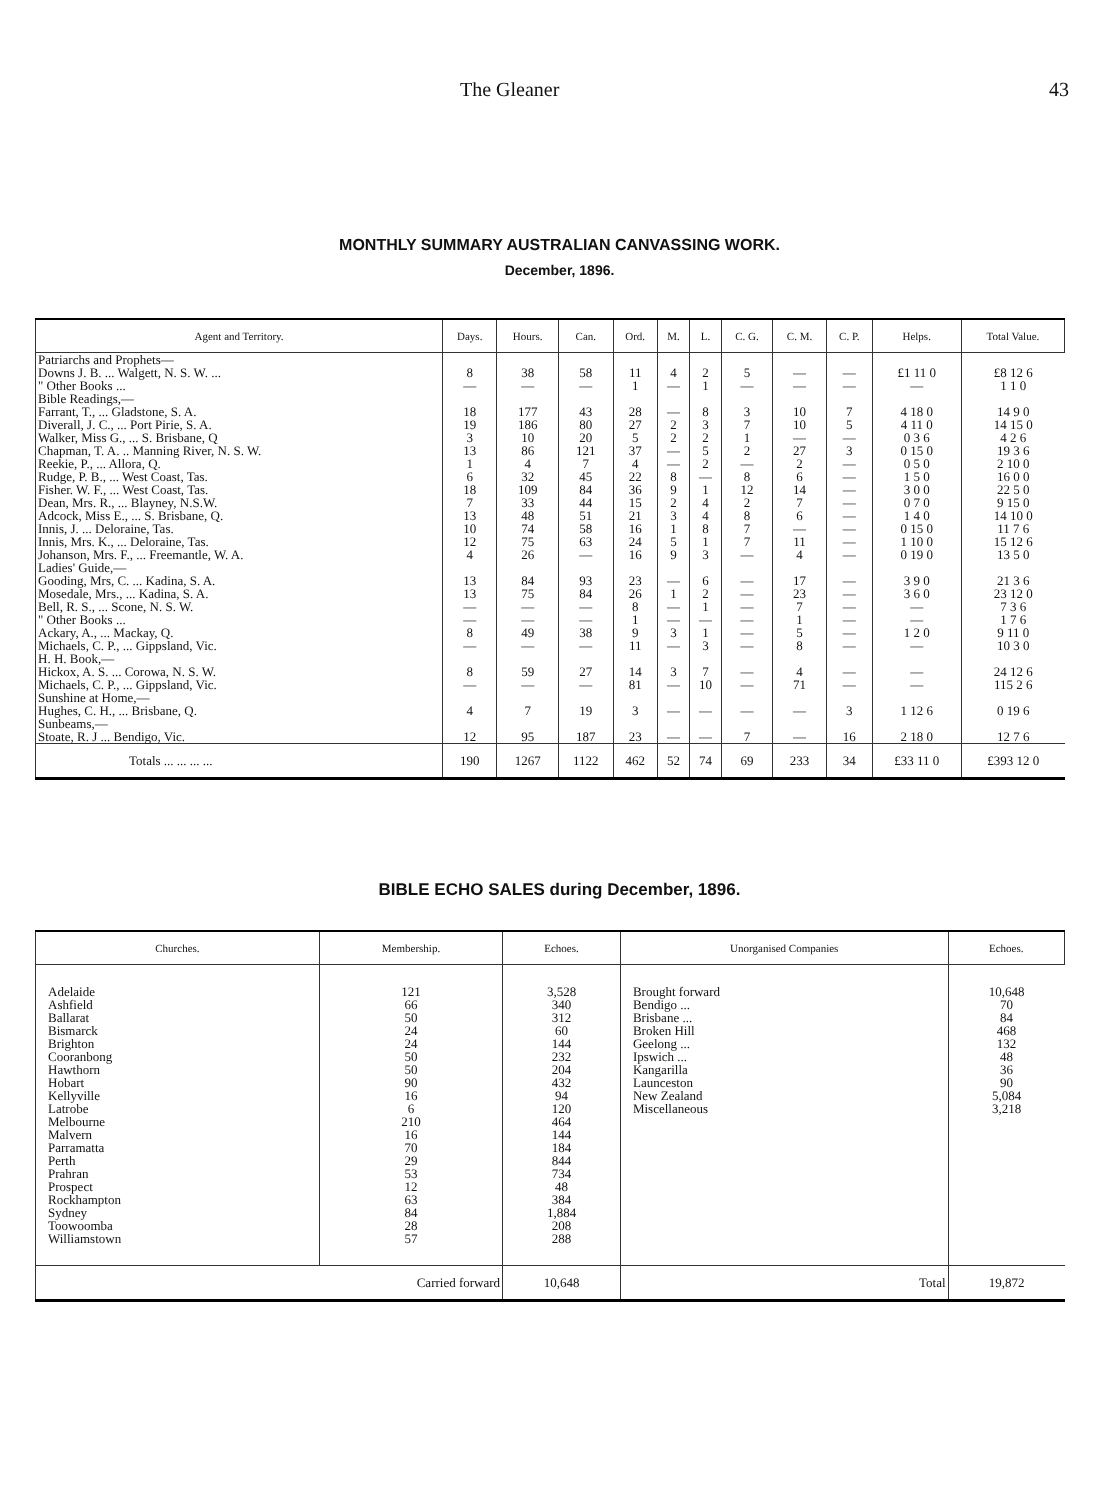The Gleaner 43
MONTHLY SUMMARY AUSTRALIAN CANVASSING WORK.
December, 1896.
| Agent and Territory. | Days. | Hours. | Can. | Ord. | M. | L. | C. G. | C. M. | C. P. | Helps. | Total Value. |
| --- | --- | --- | --- | --- | --- | --- | --- | --- | --- | --- | --- |
| Patriarchs and Prophets— Downs J. B. ... Walgett, N. S. W. ... " Other Books ... | 8 — | 38 — | 58 — | 11 1 | 4 — | 2 1 | 5 — | — — | — — | £1 11 0 — | £8 12 6 1 1 0 |
| Bible Readings,— Farrant, T., ... Gladstone, S. A. Diverall, J. C., ... Port Pirie, S. A. Walker, Miss G., ... S. Brisbane, Q Chapman, T. A. .. Manning River, N. S. W. Reekie, P., ... Allora, Q. Rudge, P. B., ... West Coast, Tas. Fisher. W. F., ... West Coast, Tas. Dean, Mrs. R., ... Blayney, N.S.W. Adcock, Miss E., ... S. Brisbane, Q. Innis, J. ... Deloraine, Tas. Innis, Mrs. K., ... Deloraine, Tas. Johanson, Mrs. F., ... Freemantle, W. A. | 18 19 3 13 1 6 18 7 13 10 12 4 | 177 186 10 86 4 32 109 33 48 74 75 26 | 43 80 20 121 7 45 84 44 51 58 63 — | 28 27 5 37 4 22 36 15 21 16 24 16 | — 2 2 — — 8 9 2 3 1 5 9 | 8 3 2 5 2 — 1 4 4 8 1 3 | 3 7 1 2 — 8 12 2 8 7 7 — | 10 10 — 27 2 6 14 7 6 — 11 4 | 7 5 — 3 — — — — — — — — | 4 18 0 4 11 0 0 3 6 0 15 0 0 5 0 1 5 0 3 0 0 0 7 0 1 4 0 0 15 0 1 10 0 0 19 0 | 14 9 0 14 15 0 4 2 6 19 3 6 2 10 0 16 0 0 22 5 0 9 15 0 14 10 0 11 7 6 15 12 6 13 5 0 |
| Ladies' Guide,— Gooding, Mrs, C. ... Kadina, S. A. Mosedale, Mrs., ... Kadina, S. A. Bell, R. S., ... Scone, N. S. W. " Other Books ... Ackary, A., ... Mackay, Q. Michaels, C. P., ... Gippsland, Vic. | 13 13 — — 8 — | 84 75 — — 49 — | 93 84 — — 38 — | 23 26 8 1 9 11 | — 1 — — 3 — | 6 2 1 — 1 3 | — — — — — — | 17 23 7 1 5 8 | — — — — — — | 3 9 0 3 6 0 — — 1 2 0 — | 21 3 6 23 12 0 7 3 6 1 7 6 9 11 0 10 3 0 |
| H. H. Book,— Hickox, A. S. ... Corowa, N. S. W. Michaels, C. P., ... Gippsland, Vic. | 8 — | 59 — | 27 — | 14 81 | 3 — | 7 10 | — — | 4 71 | — — | — — | 24 12 6 115 2 6 |
| Sunshine at Home,— Hughes, C. H., ... Brisbane, Q. | 4 | 7 | 19 | 3 | — | — | — | — | 3 | 1 12 6 | 0 19 6 |
| Sunbeams,— Stoate, R. J ... Bendigo, Vic. | 12 | 95 | 187 | 23 | — | — | 7 | — | 16 | 2 18 0 | 12 7 6 |
| Totals ... ... ... ... | 190 | 1267 | 1122 | 462 | 52 | 74 | 69 | 233 | 34 | £33 11 0 | £393 12 0 |
BIBLE ECHO SALES during December, 1896.
| Churches. | Membership. | Echoes. | Unorganised Companies | Echoes. |
| --- | --- | --- | --- | --- |
| Adelaide Ashfield Ballarat Bismarck Brighton Cooranbong Hawthorn Hobart Kellyville Latrobe Melbourne Malvern Parramatta Perth Prahran Prospect Rockhampton Sydney Toowoomba Williamstown | 121 66 50 24 24 50 50 90 16 6 210 16 70 29 53 12 63 84 28 57 | 3,528 340 312 60 144 232 204 432 94 120 464 144 184 844 734 48 384 1,884 208 288 | Brought forward Bendigo ... Brisbane ... Broken Hill Geelong ... Ipswich ... Kangarilla Launceston New Zealand Miscellaneous | 10,648 70 84 468 132 48 36 90 5,084 3,218 |
| Carried forward | | 10,648 | Total | 19,872 |